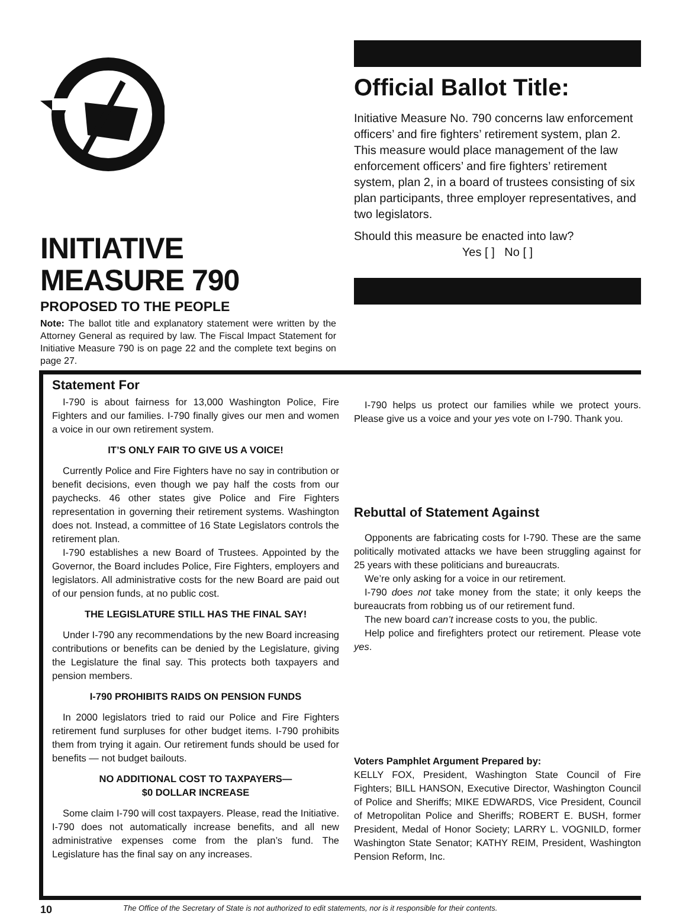INITIATIVE
MEASURE 790
PROPOSED TO THE PEOPLE
Note: The ballot title and explanatory statement were written by the Attorney General as required by law. The Fiscal Impact Statement for Initiative Measure 790 is on page 22 and the complete text begins on page 27.
Official Ballot Title:
Initiative Measure No. 790 concerns law enforcement officers’ and fire fighters’ retirement system, plan 2. This measure would place management of the law enforcement officers’ and fire fighters’ retirement system, plan 2, in a board of trustees consisting of six plan participants, three employer representatives, and two legislators.
Should this measure be enacted into law?
Yes [ ] No [ ]
Statement For
I-790 is about fairness for 13,000 Washington Police, Fire Fighters and our families. I-790 finally gives our men and women a voice in our own retirement system.
IT’S ONLY FAIR TO GIVE US A VOICE!
Currently Police and Fire Fighters have no say in contribution or benefit decisions, even though we pay half the costs from our paychecks. 46 other states give Police and Fire Fighters representation in governing their retirement systems. Washington does not. Instead, a committee of 16 State Legislators controls the retirement plan.
I-790 establishes a new Board of Trustees. Appointed by the Governor, the Board includes Police, Fire Fighters, employers and legislators. All administrative costs for the new Board are paid out of our pension funds, at no public cost.
THE LEGISLATURE STILL HAS THE FINAL SAY!
Under I-790 any recommendations by the new Board increasing contributions or benefits can be denied by the Legislature, giving the Legislature the final say. This protects both taxpayers and pension members.
I-790 PROHIBITS RAIDS ON PENSION FUNDS
In 2000 legislators tried to raid our Police and Fire Fighters retirement fund surpluses for other budget items. I-790 prohibits them from trying it again. Our retirement funds should be used for benefits — not budget bailouts.
NO ADDITIONAL COST TO TAXPAYERS—
$0 DOLLAR INCREASE
Some claim I-790 will cost taxpayers. Please, read the Initiative. I-790 does not automatically increase benefits, and all new administrative expenses come from the plan’s fund. The Legislature has the final say on any increases.
I-790 helps us protect our families while we protect yours. Please give us a voice and your yes vote on I-790. Thank you.
Rebuttal of Statement Against
Opponents are fabricating costs for I-790. These are the same politically motivated attacks we have been struggling against for 25 years with these politicians and bureaucrats.
We’re only asking for a voice in our retirement.
I-790 does not take money from the state; it only keeps the bureaucrats from robbing us of our retirement fund.
The new board can’t increase costs to you, the public.
Help police and firefighters protect our retirement. Please vote yes.
Voters Pamphlet Argument Prepared by:
KELLY FOX, President, Washington State Council of Fire Fighters; BILL HANSON, Executive Director, Washington Council of Police and Sheriffs; MIKE EDWARDS, Vice President, Council of Metropolitan Police and Sheriffs; ROBERT E. BUSH, former President, Medal of Honor Society; LARRY L. VOGNILD, former Washington State Senator; KATHY REIM, President, Washington Pension Reform, Inc.
10 The Office of the Secretary of State is not authorized to edit statements, nor is it responsible for their contents.